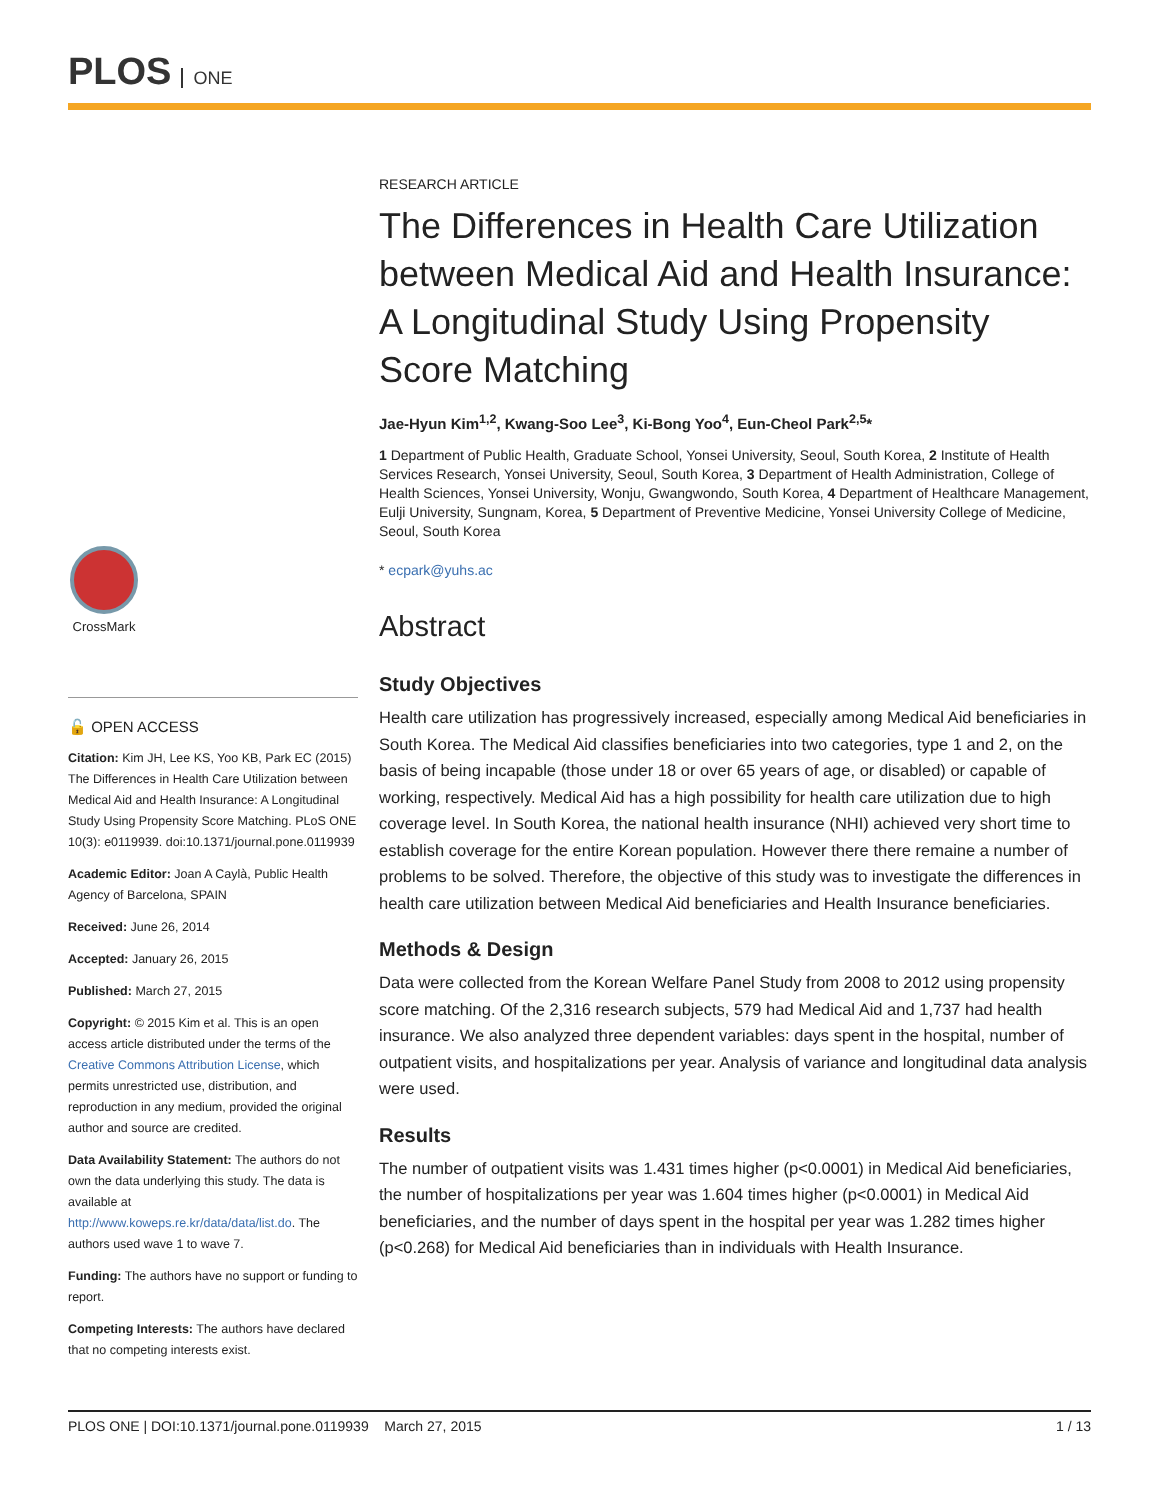PLOS ONE
CrossMark
🔓 OPEN ACCESS
Citation: Kim JH, Lee KS, Yoo KB, Park EC (2015) The Differences in Health Care Utilization between Medical Aid and Health Insurance: A Longitudinal Study Using Propensity Score Matching. PLoS ONE 10(3): e0119939. doi:10.1371/journal.pone.0119939
Academic Editor: Joan A Caylà, Public Health Agency of Barcelona, SPAIN
Received: June 26, 2014
Accepted: January 26, 2015
Published: March 27, 2015
Copyright: © 2015 Kim et al. This is an open access article distributed under the terms of the Creative Commons Attribution License, which permits unrestricted use, distribution, and reproduction in any medium, provided the original author and source are credited.
Data Availability Statement: The authors do not own the data underlying this study. The data is available at http://www.koweps.re.kr/data/data/list.do. The authors used wave 1 to wave 7.
Funding: The authors have no support or funding to report.
Competing Interests: The authors have declared that no competing interests exist.
RESEARCH ARTICLE
The Differences in Health Care Utilization between Medical Aid and Health Insurance: A Longitudinal Study Using Propensity Score Matching
Jae-Hyun Kim<sup>1,2</sup>, Kwang-Soo Lee<sup>3</sup>, Ki-Bong Yoo<sup>4</sup>, Eun-Cheol Park<sup>2,5</sup>*
1 Department of Public Health, Graduate School, Yonsei University, Seoul, South Korea, 2 Institute of Health Services Research, Yonsei University, Seoul, South Korea, 3 Department of Health Administration, College of Health Sciences, Yonsei University, Wonju, Gwangwondo, South Korea, 4 Department of Healthcare Management, Eulji University, Sungnam, Korea, 5 Department of Preventive Medicine, Yonsei University College of Medicine, Seoul, South Korea
* ecpark@yuhs.ac
Abstract
Study Objectives
Health care utilization has progressively increased, especially among Medical Aid beneficiaries in South Korea. The Medical Aid classifies beneficiaries into two categories, type 1 and 2, on the basis of being incapable (those under 18 or over 65 years of age, or disabled) or capable of working, respectively. Medical Aid has a high possibility for health care utilization due to high coverage level. In South Korea, the national health insurance (NHI) achieved very short time to establish coverage for the entire Korean population. However there there remaine a number of problems to be solved. Therefore, the objective of this study was to investigate the differences in health care utilization between Medical Aid beneficiaries and Health Insurance beneficiaries.
Methods & Design
Data were collected from the Korean Welfare Panel Study from 2008 to 2012 using propensity score matching. Of the 2,316 research subjects, 579 had Medical Aid and 1,737 had health insurance. We also analyzed three dependent variables: days spent in the hospital, number of outpatient visits, and hospitalizations per year. Analysis of variance and longitudinal data analysis were used.
Results
The number of outpatient visits was 1.431 times higher (p<0.0001) in Medical Aid beneficiaries, the number of hospitalizations per year was 1.604 times higher (p<0.0001) in Medical Aid beneficiaries, and the number of days spent in the hospital per year was 1.282 times higher (p<0.268) for Medical Aid beneficiaries than in individuals with Health Insurance.
PLOS ONE | DOI:10.1371/journal.pone.0119939 March 27, 2015 1 / 13